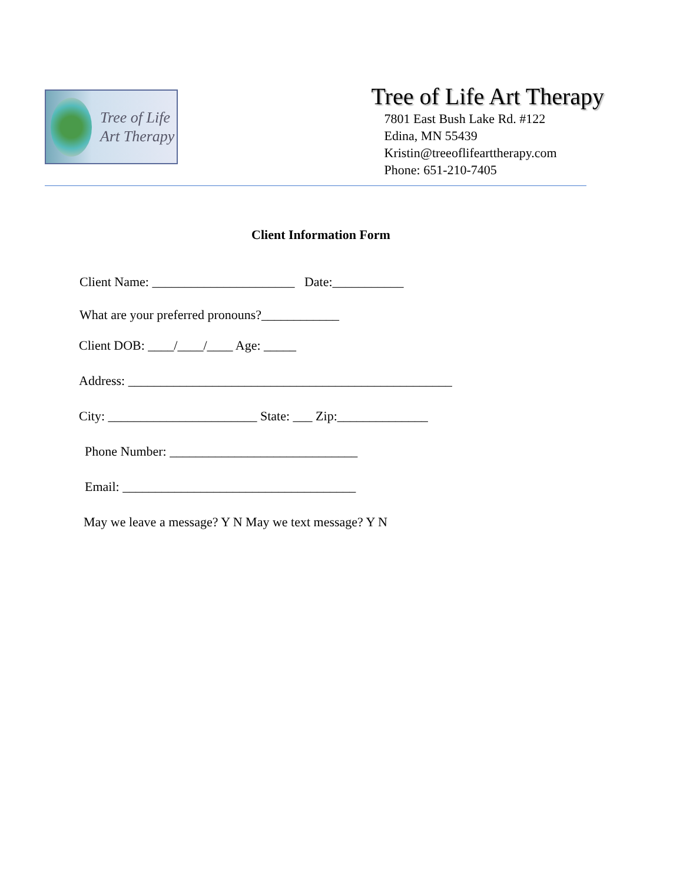Tree of Life
Art Therapy
Tree of Life Art Therapy
7801 East Bush Lake Rd. #122
Edina, MN 55439
Kristin@treeoflifearttherapy.com
Phone: 651-210-7405
Client Information Form
Client Name: ______________________ Date:___________
What are your preferred pronouns?____________
Client DOB: ____/____/____ Age: _____
Address: __________________________________________________
City: _______________________ State: ___ Zip:______________
Phone Number: _____________________________
Email: ____________________________________
May we leave a message? Y N May we text message? Y N